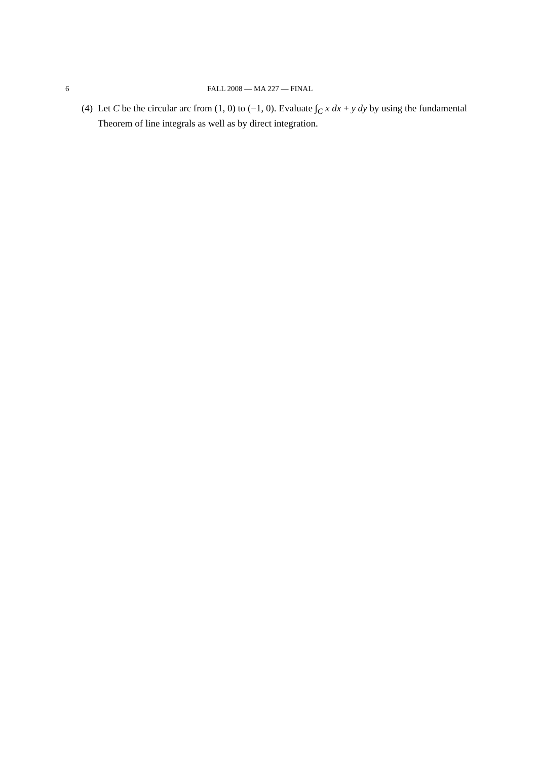6 FALL 2008 — MA 227 — FINAL
(4) Let C be the circular arc from (1, 0) to (−1, 0). Evaluate ∫<sub>C</sub> x dx + y dy by using the fundamental Theorem of line integrals as well as by direct integration.